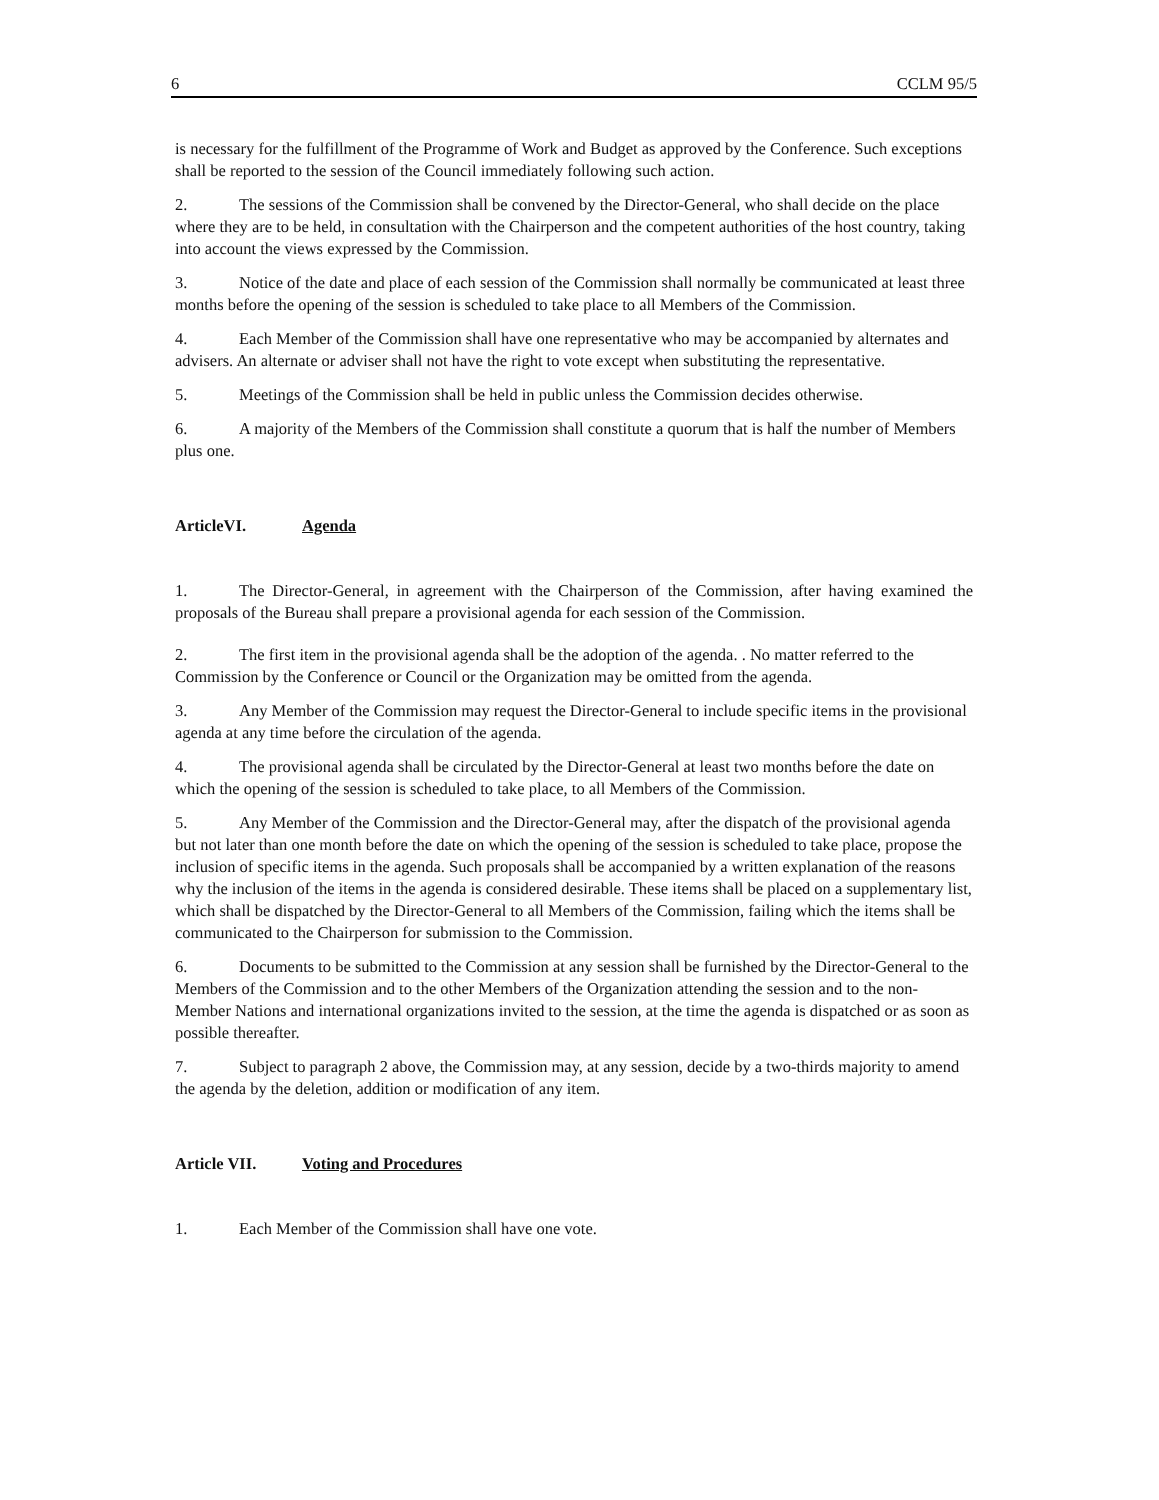6 CCLM 95/5
is necessary for the fulfillment of the Programme of Work and Budget as approved by the Conference. Such exceptions shall be reported to the session of the Council immediately following such action.
2. The sessions of the Commission shall be convened by the Director-General, who shall decide on the place where they are to be held, in consultation with the Chairperson and the competent authorities of the host country, taking into account the views expressed by the Commission.
3. Notice of the date and place of each session of the Commission shall normally be communicated at least three months before the opening of the session is scheduled to take place to all Members of the Commission.
4. Each Member of the Commission shall have one representative who may be accompanied by alternates and advisers. An alternate or adviser shall not have the right to vote except when substituting the representative.
5. Meetings of the Commission shall be held in public unless the Commission decides otherwise.
6. A majority of the Members of the Commission shall constitute a quorum that is half the number of Members plus one.
ArticleVI. Agenda
1. The Director-General, in agreement with the Chairperson of the Commission, after having examined the proposals of the Bureau shall prepare a provisional agenda for each session of the Commission.
2. The first item in the provisional agenda shall be the adoption of the agenda. . No matter referred to the Commission by the Conference or Council or the Organization may be omitted from the agenda.
3. Any Member of the Commission may request the Director-General to include specific items in the provisional agenda at any time before the circulation of the agenda.
4. The provisional agenda shall be circulated by the Director-General at least two months before the date on which the opening of the session is scheduled to take place, to all Members of the Commission.
5. Any Member of the Commission and the Director-General may, after the dispatch of the provisional agenda but not later than one month before the date on which the opening of the session is scheduled to take place, propose the inclusion of specific items in the agenda. Such proposals shall be accompanied by a written explanation of the reasons why the inclusion of the items in the agenda is considered desirable. These items shall be placed on a supplementary list, which shall be dispatched by the Director-General to all Members of the Commission, failing which the items shall be communicated to the Chairperson for submission to the Commission.
6. Documents to be submitted to the Commission at any session shall be furnished by the Director-General to the Members of the Commission and to the other Members of the Organization attending the session and to the non-Member Nations and international organizations invited to the session, at the time the agenda is dispatched or as soon as possible thereafter.
7. Subject to paragraph 2 above, the Commission may, at any session, decide by a two-thirds majority to amend the agenda by the deletion, addition or modification of any item.
Article VII. Voting and Procedures
1. Each Member of the Commission shall have one vote.